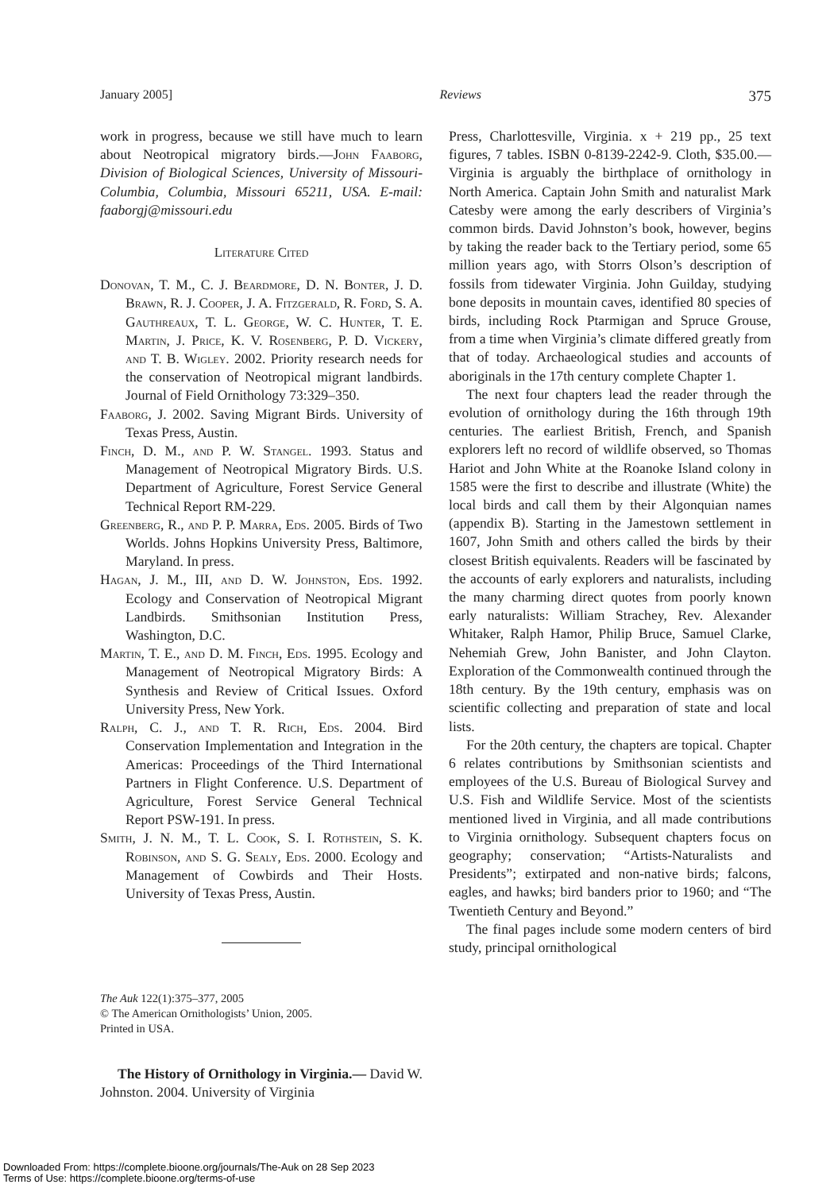January 2005] Reviews 375
work in progress, because we still have much to learn about Neotropical migratory birds.—John Faaborg, Division of Biological Sciences, University of Missouri-Columbia, Columbia, Missouri 65211, USA. E-mail: faaborgj@missouri.edu
Literature Cited
Donovan, T. M., C. J. Beardmore, D. N. Bonter, J. D. Brawn, R. J. Cooper, J. A. Fitzgerald, R. Ford, S. A. Gauthreaux, T. L. George, W. C. Hunter, T. E. Martin, J. Price, K. V. Rosenberg, P. D. Vickery, and T. B. Wigley. 2002. Priority research needs for the conservation of Neotropical migrant landbirds. Journal of Field Ornithology 73:329–350.
Faaborg, J. 2002. Saving Migrant Birds. University of Texas Press, Austin.
Finch, D. M., and P. W. Stangel. 1993. Status and Management of Neotropical Migratory Birds. U.S. Department of Agriculture, Forest Service General Technical Report RM-229.
Greenberg, R., and P. P. Marra, Eds. 2005. Birds of Two Worlds. Johns Hopkins University Press, Baltimore, Maryland. In press.
Hagan, J. M., III, and D. W. Johnston, Eds. 1992. Ecology and Conservation of Neotropical Migrant Landbirds. Smithsonian Institution Press, Washington, D.C.
Martin, T. E., and D. M. Finch, Eds. 1995. Ecology and Management of Neotropical Migratory Birds: A Synthesis and Review of Critical Issues. Oxford University Press, New York.
Ralph, C. J., and T. R. Rich, Eds. 2004. Bird Conservation Implementation and Integration in the Americas: Proceedings of the Third International Partners in Flight Conference. U.S. Department of Agriculture, Forest Service General Technical Report PSW-191. In press.
Smith, J. N. M., T. L. Cook, S. I. Rothstein, S. K. Robinson, and S. G. Sealy, Eds. 2000. Ecology and Management of Cowbirds and Their Hosts. University of Texas Press, Austin.
The Auk 122(1):375–377, 2005
© The American Ornithologists’ Union, 2005.
Printed in USA.
The History of Ornithology in Virginia.— David W. Johnston. 2004. University of Virginia
Press, Charlottesville, Virginia. x + 219 pp., 25 text figures, 7 tables. ISBN 0-8139-2242-9. Cloth, $35.00.—Virginia is arguably the birthplace of ornithology in North America. Captain John Smith and naturalist Mark Catesby were among the early describers of Virginia’s common birds. David Johnston’s book, however, begins by taking the reader back to the Tertiary period, some 65 million years ago, with Storrs Olson’s description of fossils from tidewater Virginia. John Guilday, studying bone deposits in mountain caves, identified 80 species of birds, including Rock Ptarmigan and Spruce Grouse, from a time when Virginia’s climate differed greatly from that of today. Archaeological studies and accounts of aboriginals in the 17th century complete Chapter 1.
The next four chapters lead the reader through the evolution of ornithology during the 16th through 19th centuries. The earliest British, French, and Spanish explorers left no record of wildlife observed, so Thomas Hariot and John White at the Roanoke Island colony in 1585 were the first to describe and illustrate (White) the local birds and call them by their Algonquian names (appendix B). Starting in the Jamestown settlement in 1607, John Smith and others called the birds by their closest British equivalents. Readers will be fascinated by the accounts of early explorers and naturalists, including the many charming direct quotes from poorly known early naturalists: William Strachey, Rev. Alexander Whitaker, Ralph Hamor, Philip Bruce, Samuel Clarke, Nehemiah Grew, John Banister, and John Clayton. Exploration of the Commonwealth continued through the 18th century. By the 19th century, emphasis was on scientific collecting and preparation of state and local lists.
For the 20th century, the chapters are topical. Chapter 6 relates contributions by Smithsonian scientists and employees of the U.S. Bureau of Biological Survey and U.S. Fish and Wildlife Service. Most of the scientists mentioned lived in Virginia, and all made contributions to Virginia ornithology. Subsequent chapters focus on geography; conservation; “Artists-Naturalists and Presidents”; extirpated and non-native birds; falcons, eagles, and hawks; bird banders prior to 1960; and “The Twentieth Century and Beyond.”
The final pages include some modern centers of bird study, principal ornithological
Downloaded From: https://complete.bioone.org/journals/The-Auk on 28 Sep 2023
Terms of Use: https://complete.bioone.org/terms-of-use